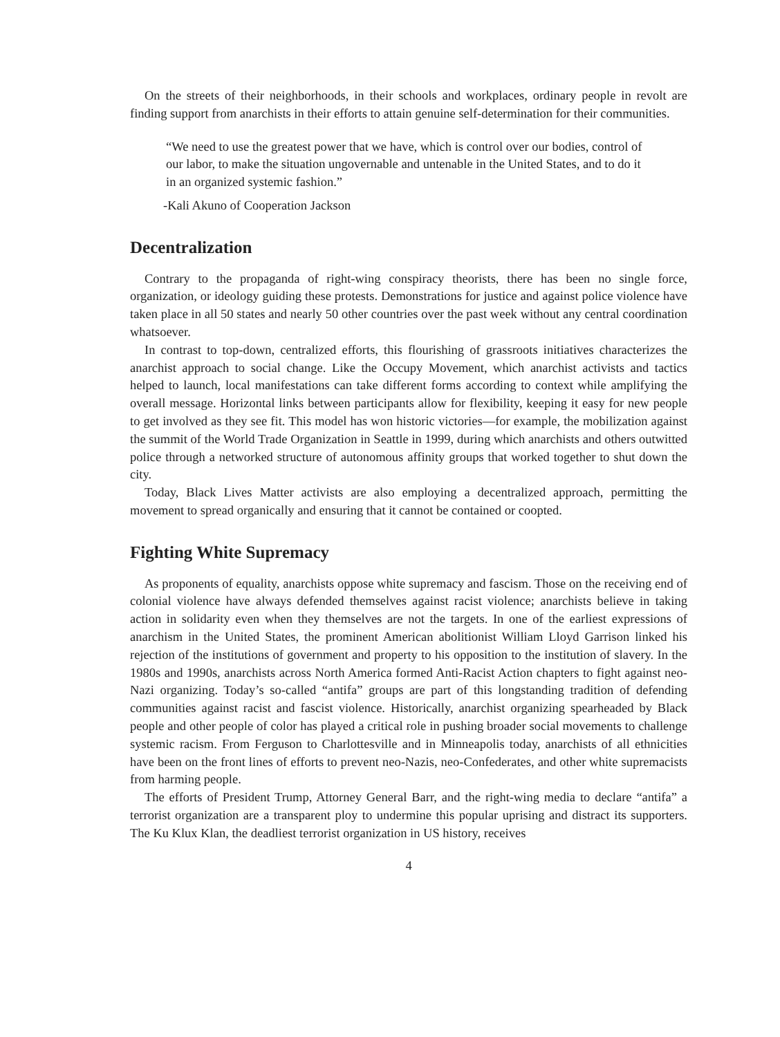On the streets of their neighborhoods, in their schools and workplaces, ordinary people in revolt are finding support from anarchists in their efforts to attain genuine self-determination for their communities.
“We need to use the greatest power that we have, which is control over our bodies, control of our labor, to make the situation ungovernable and untenable in the United States, and to do it in an organized systemic fashion.”
-Kali Akuno of Cooperation Jackson
Decentralization
Contrary to the propaganda of right-wing conspiracy theorists, there has been no single force, organization, or ideology guiding these protests. Demonstrations for justice and against police violence have taken place in all 50 states and nearly 50 other countries over the past week without any central coordination whatsoever.
In contrast to top-down, centralized efforts, this flourishing of grassroots initiatives characterizes the anarchist approach to social change. Like the Occupy Movement, which anarchist activists and tactics helped to launch, local manifestations can take different forms according to context while amplifying the overall message. Horizontal links between participants allow for flexibility, keeping it easy for new people to get involved as they see fit. This model has won historic victories—for example, the mobilization against the summit of the World Trade Organization in Seattle in 1999, during which anarchists and others outwitted police through a networked structure of autonomous affinity groups that worked together to shut down the city.
Today, Black Lives Matter activists are also employing a decentralized approach, permitting the movement to spread organically and ensuring that it cannot be contained or coopted.
Fighting White Supremacy
As proponents of equality, anarchists oppose white supremacy and fascism. Those on the receiving end of colonial violence have always defended themselves against racist violence; anarchists believe in taking action in solidarity even when they themselves are not the targets. In one of the earliest expressions of anarchism in the United States, the prominent American abolitionist William Lloyd Garrison linked his rejection of the institutions of government and property to his opposition to the institution of slavery. In the 1980s and 1990s, anarchists across North America formed Anti-Racist Action chapters to fight against neo-Nazi organizing. Today’s so-called “antifa” groups are part of this longstanding tradition of defending communities against racist and fascist violence. Historically, anarchist organizing spearheaded by Black people and other people of color has played a critical role in pushing broader social movements to challenge systemic racism. From Ferguson to Charlottesville and in Minneapolis today, anarchists of all ethnicities have been on the front lines of efforts to prevent neo-Nazis, neo-Confederates, and other white supremacists from harming people.
The efforts of President Trump, Attorney General Barr, and the right-wing media to declare “antifa” a terrorist organization are a transparent ploy to undermine this popular uprising and distract its supporters. The Ku Klux Klan, the deadliest terrorist organization in US history, receives
4